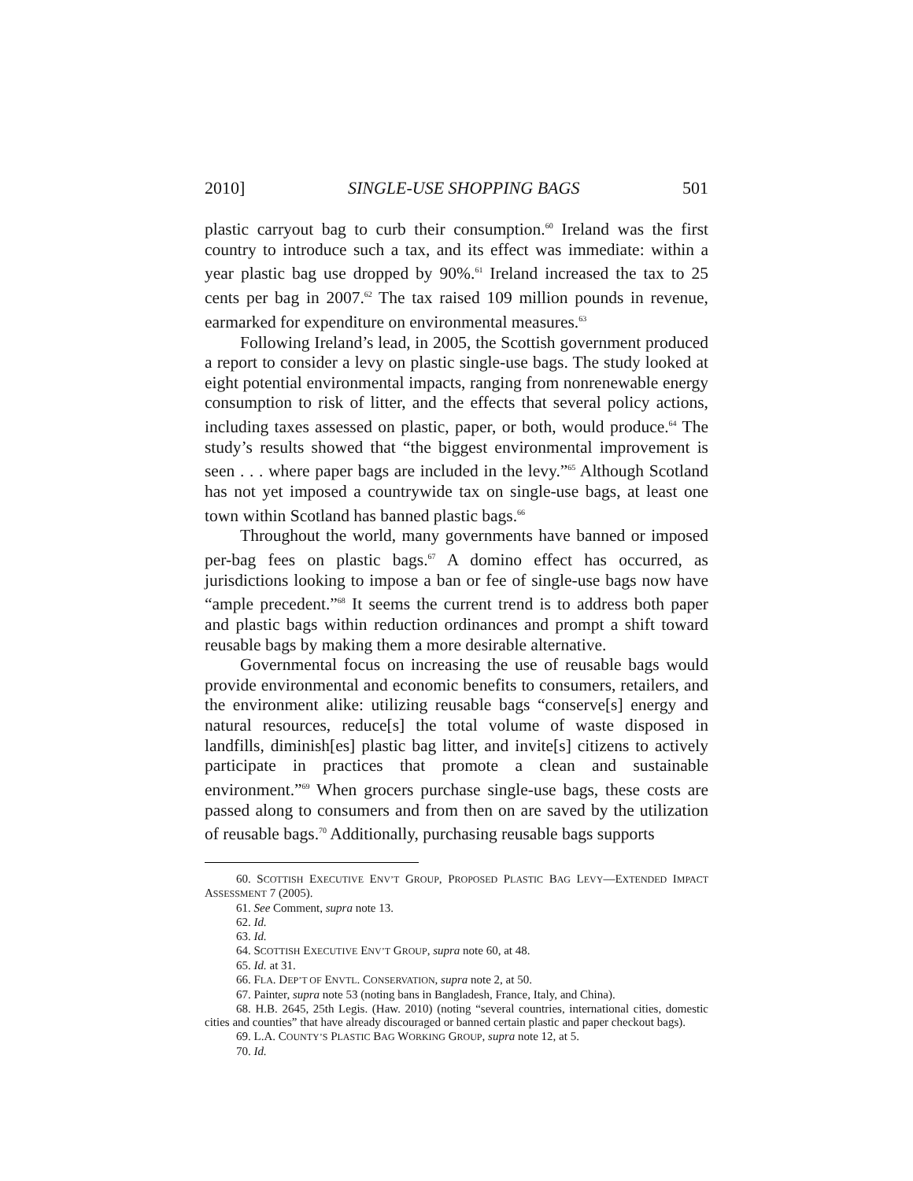2010] SINGLE-USE SHOPPING BAGS 501
plastic carryout bag to curb their consumption.<sup>60</sup> Ireland was the first country to introduce such a tax, and its effect was immediate: within a year plastic bag use dropped by 90%.<sup>61</sup> Ireland increased the tax to 25 cents per bag in 2007.<sup>62</sup> The tax raised 109 million pounds in revenue, earmarked for expenditure on environmental measures.<sup>63</sup>
Following Ireland’s lead, in 2005, the Scottish government produced a report to consider a levy on plastic single-use bags. The study looked at eight potential environmental impacts, ranging from nonrenewable energy consumption to risk of litter, and the effects that several policy actions, including taxes assessed on plastic, paper, or both, would produce.<sup>64</sup> The study’s results showed that “the biggest environmental improvement is seen . . . where paper bags are included in the levy.”<sup>65</sup> Although Scotland has not yet imposed a countrywide tax on single-use bags, at least one town within Scotland has banned plastic bags.<sup>66</sup>
Throughout the world, many governments have banned or imposed per-bag fees on plastic bags.<sup>67</sup> A domino effect has occurred, as jurisdictions looking to impose a ban or fee of single-use bags now have “ample precedent.”<sup>68</sup> It seems the current trend is to address both paper and plastic bags within reduction ordinances and prompt a shift toward reusable bags by making them a more desirable alternative.
Governmental focus on increasing the use of reusable bags would provide environmental and economic benefits to consumers, retailers, and the environment alike: utilizing reusable bags “conserve[s] energy and natural resources, reduce[s] the total volume of waste disposed in landfills, diminish[es] plastic bag litter, and invite[s] citizens to actively participate in practices that promote a clean and sustainable environment.”<sup>69</sup> When grocers purchase single-use bags, these costs are passed along to consumers and from then on are saved by the utilization of reusable bags.<sup>70</sup> Additionally, purchasing reusable bags supports
60. SCOTTISH EXECUTIVE ENV’T GROUP, PROPOSED PLASTIC BAG LEVY—EXTENDED IMPACT ASSESSMENT 7 (2005).
61. See Comment, supra note 13.
62. Id.
63. Id.
64. SCOTTISH EXECUTIVE ENV’T GROUP, supra note 60, at 48.
65. Id. at 31.
66. FLA. DEP’T OF ENVTL. CONSERVATION, supra note 2, at 50.
67. Painter, supra note 53 (noting bans in Bangladesh, France, Italy, and China).
68. H.B. 2645, 25th Legis. (Haw. 2010) (noting “several countries, international cities, domestic cities and counties” that have already discouraged or banned certain plastic and paper checkout bags).
69. L.A. COUNTY’S PLASTIC BAG WORKING GROUP, supra note 12, at 5.
70. Id.